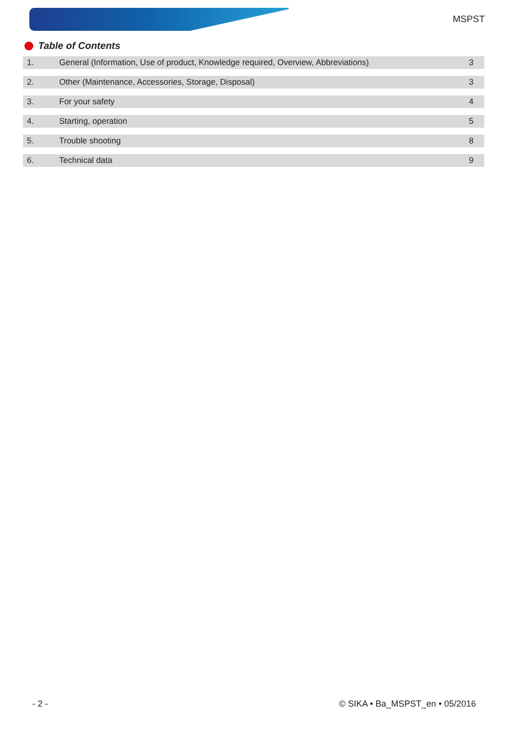MSPST
Table of Contents
| 1. | General (Information, Use of product, Knowledge required, Overview, Abbreviations) | 3 |
| 2. | Other (Maintenance, Accessories, Storage, Disposal) | 3 |
| 3. | For your safety | 4 |
| 4. | Starting, operation | 5 |
| 5. | Trouble shooting | 8 |
| 6. | Technical data | 9 |
- 2 - © SIKA • Ba_MSPST_en • 05/2016